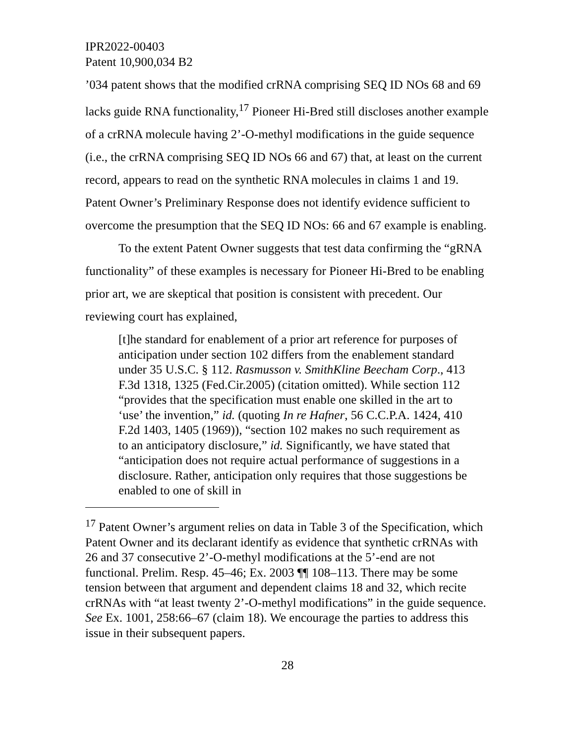IPR2022-00403
Patent 10,900,034 B2
’034 patent shows that the modified crRNA comprising SEQ ID NOs 68 and 69 lacks guide RNA functionality,<sup>17</sup> Pioneer Hi-Bred still discloses another example of a crRNA molecule having 2’-O-methyl modifications in the guide sequence (i.e., the crRNA comprising SEQ ID NOs 66 and 67) that, at least on the current record, appears to read on the synthetic RNA molecules in claims 1 and 19. Patent Owner’s Preliminary Response does not identify evidence sufficient to overcome the presumption that the SEQ ID NOs: 66 and 67 example is enabling.
To the extent Patent Owner suggests that test data confirming the “gRNA functionality” of these examples is necessary for Pioneer Hi-Bred to be enabling prior art, we are skeptical that position is consistent with precedent. Our reviewing court has explained,
[t]he standard for enablement of a prior art reference for purposes of anticipation under section 102 differs from the enablement standard under 35 U.S.C. § 112. Rasmusson v. SmithKline Beecham Corp., 413 F.3d 1318, 1325 (Fed.Cir.2005) (citation omitted). While section 112 “provides that the specification must enable one skilled in the art to ‘use’ the invention,” id. (quoting In re Hafner, 56 C.C.P.A. 1424, 410 F.2d 1403, 1405 (1969)), “section 102 makes no such requirement as to an anticipatory disclosure,” id. Significantly, we have stated that “anticipation does not require actual performance of suggestions in a disclosure. Rather, anticipation only requires that those suggestions be enabled to one of skill in
<sup>17</sup> Patent Owner’s argument relies on data in Table 3 of the Specification, which Patent Owner and its declarant identify as evidence that synthetic crRNAs with 26 and 37 consecutive 2’-O-methyl modifications at the 5’-end are not functional. Prelim. Resp. 45–46; Ex. 2003 ¶¶ 108–113. There may be some tension between that argument and dependent claims 18 and 32, which recite crRNAs with “at least twenty 2’-O-methyl modifications” in the guide sequence. See Ex. 1001, 258:66–67 (claim 18). We encourage the parties to address this issue in their subsequent papers.
28